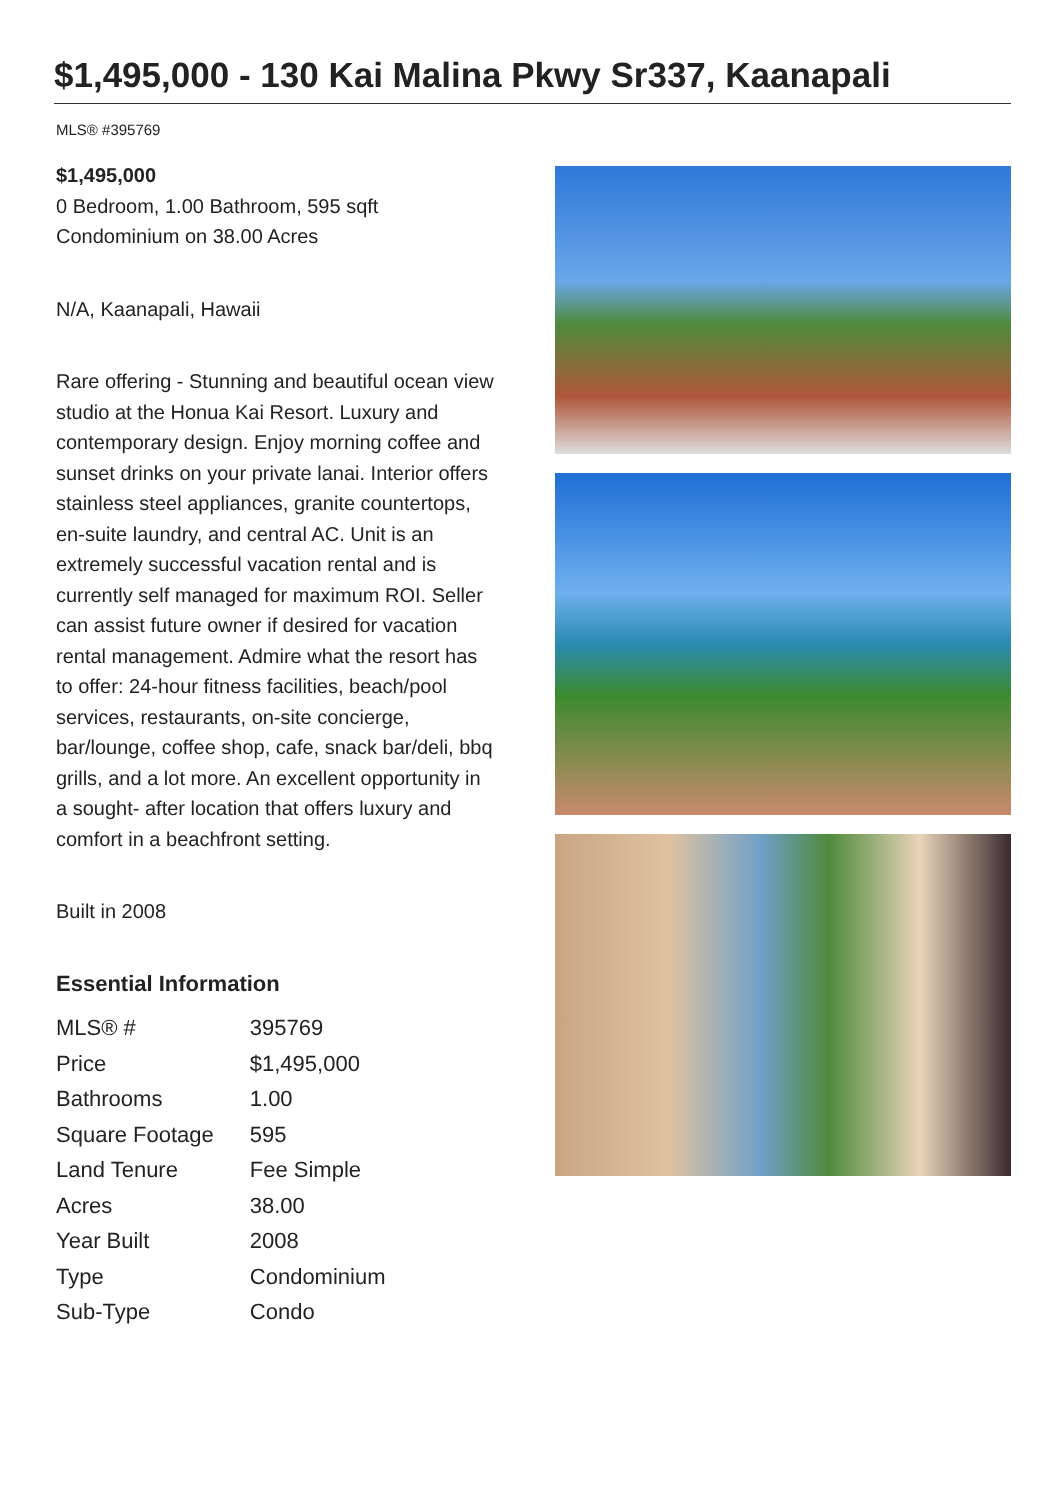$1,495,000 - 130 Kai Malina Pkwy Sr337, Kaanapali
MLS® #395769
$1,495,000
0 Bedroom, 1.00 Bathroom, 595 sqft
Condominium on 38.00 Acres
N/A, Kaanapali, Hawaii
Rare offering - Stunning and beautiful ocean view studio at the Honua Kai Resort. Luxury and contemporary design. Enjoy morning coffee and sunset drinks on your private lanai. Interior offers stainless steel appliances, granite countertops, en-suite laundry, and central AC. Unit is an extremely successful vacation rental and is currently self managed for maximum ROI. Seller can assist future owner if desired for vacation rental management. Admire what the resort has to offer: 24-hour fitness facilities, beach/pool services, restaurants, on-site concierge, bar/lounge, coffee shop, cafe, snack bar/deli, bbq grills, and a lot more. An excellent opportunity in a sought- after location that offers luxury and comfort in a beachfront setting.
Built in 2008
Essential Information
| MLS® # | 395769 |
| Price | $1,495,000 |
| Bathrooms | 1.00 |
| Square Footage | 595 |
| Land Tenure | Fee Simple |
| Acres | 38.00 |
| Year Built | 2008 |
| Type | Condominium |
| Sub-Type | Condo |